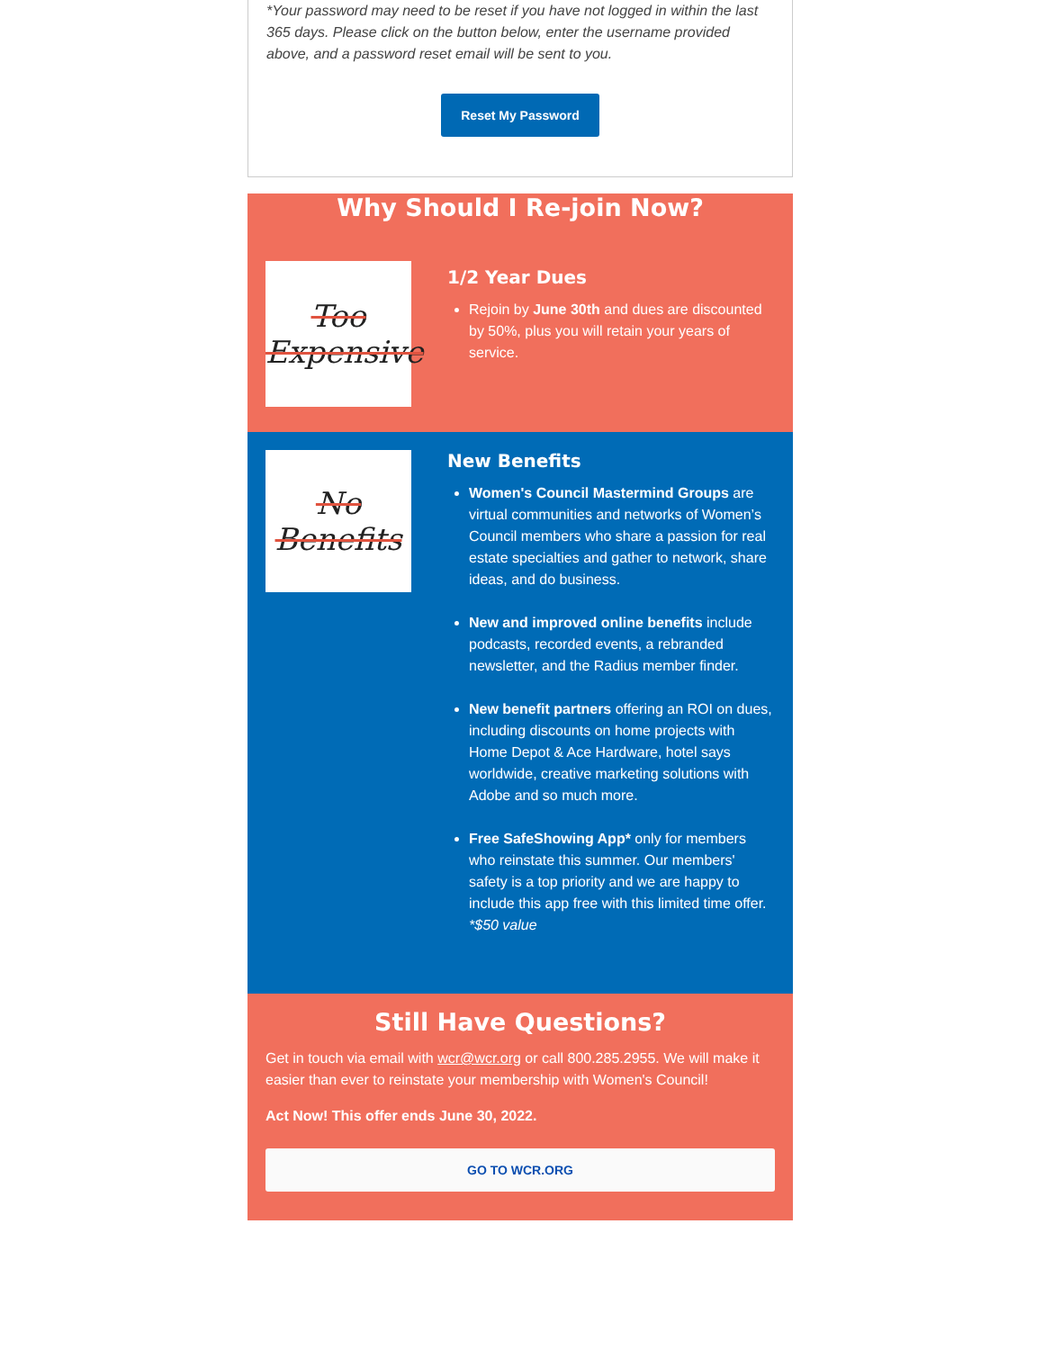*Your password may need to be reset if you have not logged in within the last 365 days. Please click on the button below, enter the username provided above, and a password reset email will be sent to you.
Reset My Password
Why Should I Re-join Now?
Too
Expensive
1/2 Year Dues
Rejoin by June 30th and dues are discounted by 50%, plus you will retain your years of service.
No
Benefits
New Benefits
Women's Council Mastermind Groups are virtual communities and networks of Women’s Council members who share a passion for real estate specialties and gather to network, share ideas, and do business.
New and improved online benefits include podcasts, recorded events, a rebranded newsletter, and the Radius member finder.
New benefit partners offering an ROI on dues, including discounts on home projects with Home Depot & Ace Hardware, hotel says worldwide, creative marketing solutions with Adobe and so much more.
Free SafeShowing App* only for members who reinstate this summer. Our members' safety is a top priority and we are happy to include this app free with this limited time offer. *$50 value
Still Have Questions?
Get in touch via email with wcr@wcr.org or call 800.285.2955. We will make it easier than ever to reinstate your membership with Women's Council!
Act Now! This offer ends June 30, 2022.
GO TO WCR.ORG